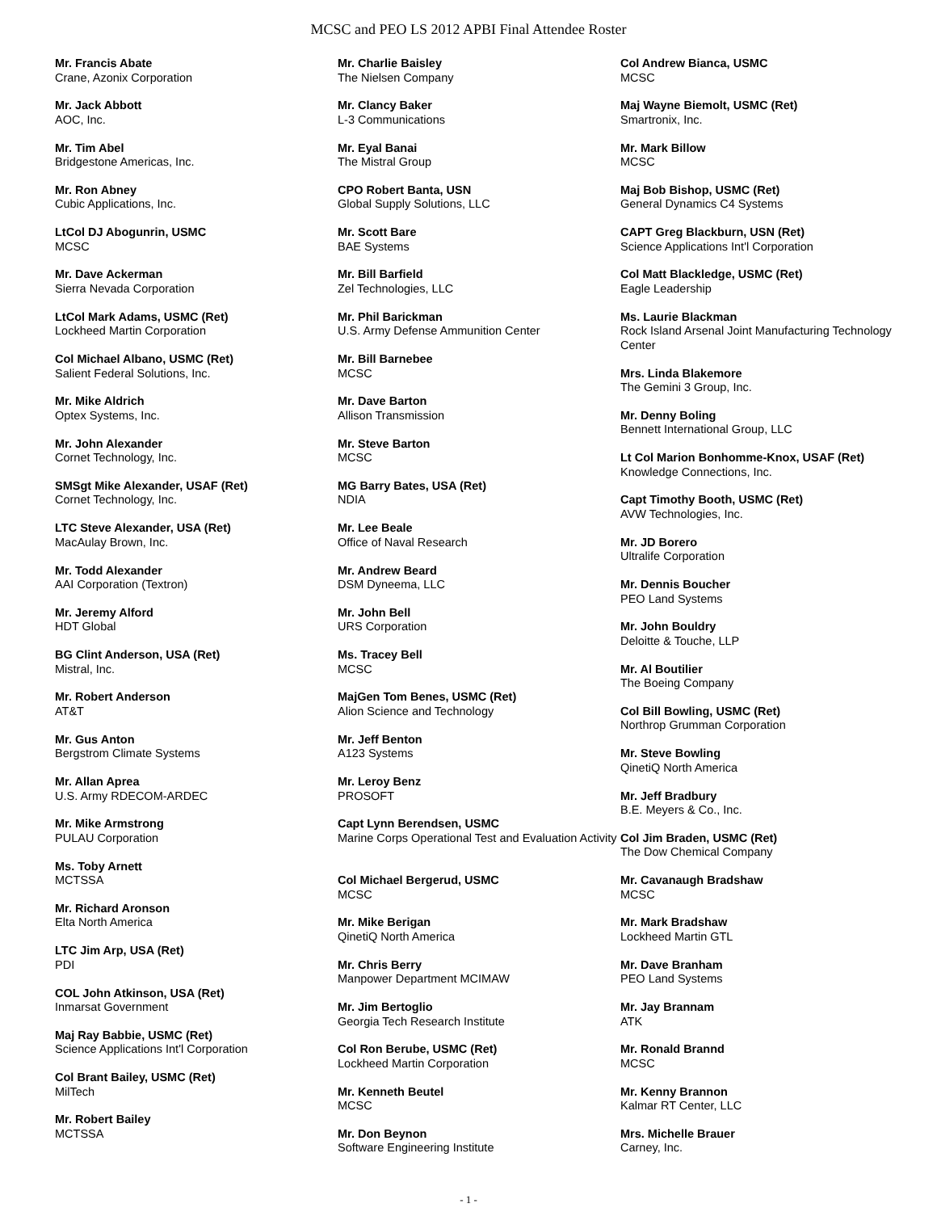MCSC and PEO LS 2012 APBI Final Attendee Roster
Mr. Francis Abate
Crane, Azonix Corporation
Mr. Jack Abbott
AOC, Inc.
Mr. Tim Abel
Bridgestone Americas, Inc.
Mr. Ron Abney
Cubic Applications, Inc.
LtCol DJ Abogunrin, USMC
MCSC
Mr. Dave Ackerman
Sierra Nevada Corporation
LtCol Mark Adams, USMC (Ret)
Lockheed Martin Corporation
Col Michael Albano, USMC (Ret)
Salient Federal Solutions, Inc.
Mr. Mike Aldrich
Optex Systems, Inc.
Mr. John Alexander
Cornet Technology, Inc.
SMSgt Mike Alexander, USAF (Ret)
Cornet Technology, Inc.
LTC Steve Alexander, USA (Ret)
MacAulay Brown, Inc.
Mr. Todd Alexander
AAI Corporation (Textron)
Mr. Jeremy Alford
HDT Global
BG Clint Anderson, USA (Ret)
Mistral, Inc.
Mr. Robert Anderson
AT&T
Mr. Gus Anton
Bergstrom Climate Systems
Mr. Allan Aprea
U.S. Army RDECOM-ARDEC
Mr. Mike Armstrong
PULAU Corporation
Ms. Toby Arnett
MCTSSA
Mr. Richard Aronson
Elta North America
LTC Jim Arp, USA (Ret)
PDI
COL John Atkinson, USA (Ret)
Inmarsat Government
Maj Ray Babbie, USMC (Ret)
Science Applications Int'l Corporation
Col Brant Bailey, USMC (Ret)
MilTech
Mr. Robert Bailey
MCTSSA
Mr. Charlie Baisley
The Nielsen Company
Mr. Clancy Baker
L-3 Communications
Mr. Eyal Banai
The Mistral Group
CPO Robert Banta, USN
Global Supply Solutions, LLC
Mr. Scott Bare
BAE Systems
Mr. Bill Barfield
Zel Technologies, LLC
Mr. Phil Barickman
U.S. Army Defense Ammunition Center
Mr. Bill Barnebee
MCSC
Mr. Dave Barton
Allison Transmission
Mr. Steve Barton
MCSC
MG Barry Bates, USA (Ret)
NDIA
Mr. Lee Beale
Office of Naval Research
Mr. Andrew Beard
DSM Dyneema, LLC
Mr. John Bell
URS Corporation
Ms. Tracey Bell
MCSC
MajGen Tom Benes, USMC (Ret)
Alion Science and Technology
Mr. Jeff Benton
A123 Systems
Mr. Leroy Benz
PROSOFT
Capt Lynn Berendsen, USMC
Marine Corps Operational Test and Evaluation Activity
Col Michael Bergerud, USMC
MCSC
Mr. Mike Berigan
QinetiQ North America
Mr. Chris Berry
Manpower Department MCIMAW
Mr. Jim Bertoglio
Georgia Tech Research Institute
Col Ron Berube, USMC (Ret)
Lockheed Martin Corporation
Mr. Kenneth Beutel
MCSC
Mr. Don Beynon
Software Engineering Institute
Col Andrew Bianca, USMC
MCSC
Maj Wayne Biemolt, USMC (Ret)
Smartronix, Inc.
Mr. Mark Billow
MCSC
Maj Bob Bishop, USMC (Ret)
General Dynamics C4 Systems
CAPT Greg Blackburn, USN (Ret)
Science Applications Int'l Corporation
Col Matt Blackledge, USMC (Ret)
Eagle Leadership
Ms. Laurie Blackman
Rock Island Arsenal Joint Manufacturing Technology Center
Mrs. Linda Blakemore
The Gemini 3 Group, Inc.
Mr. Denny Boling
Bennett International Group, LLC
Lt Col Marion Bonhomme-Knox, USAF (Ret)
Knowledge Connections, Inc.
Capt Timothy Booth, USMC (Ret)
AVW Technologies, Inc.
Mr. JD Borero
Ultralife Corporation
Mr. Dennis Boucher
PEO Land Systems
Mr. John Bouldry
Deloitte & Touche, LLP
Mr. Al Boutilier
The Boeing Company
Col Bill Bowling, USMC (Ret)
Northrop Grumman Corporation
Mr. Steve Bowling
QinetiQ North America
Mr. Jeff Bradbury
B.E. Meyers & Co., Inc.
Col Jim Braden, USMC (Ret)
The Dow Chemical Company
Mr. Cavanaugh Bradshaw
MCSC
Mr. Mark Bradshaw
Lockheed Martin GTL
Mr. Dave Branham
PEO Land Systems
Mr. Jay Brannam
ATK
Mr. Ronald Brannd
MCSC
Mr. Kenny Brannon
Kalmar RT Center, LLC
Mrs. Michelle Brauer
Carney, Inc.
- 1 -